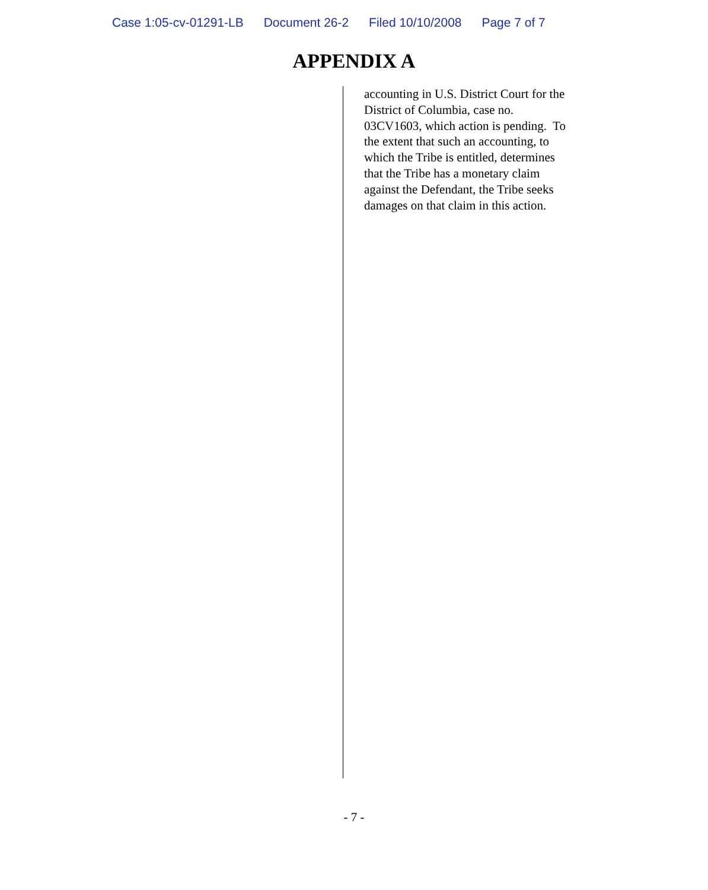Case 1:05-cv-01291-LB Document 26-2 Filed 10/10/2008 Page 7 of 7
APPENDIX A
accounting in U.S. District Court for the
District of Columbia, case no.
03CV1603, which action is pending. To
the extent that such an accounting, to
which the Tribe is entitled, determines
that the Tribe has a monetary claim
against the Defendant, the Tribe seeks
damages on that claim in this action.
- 7 -